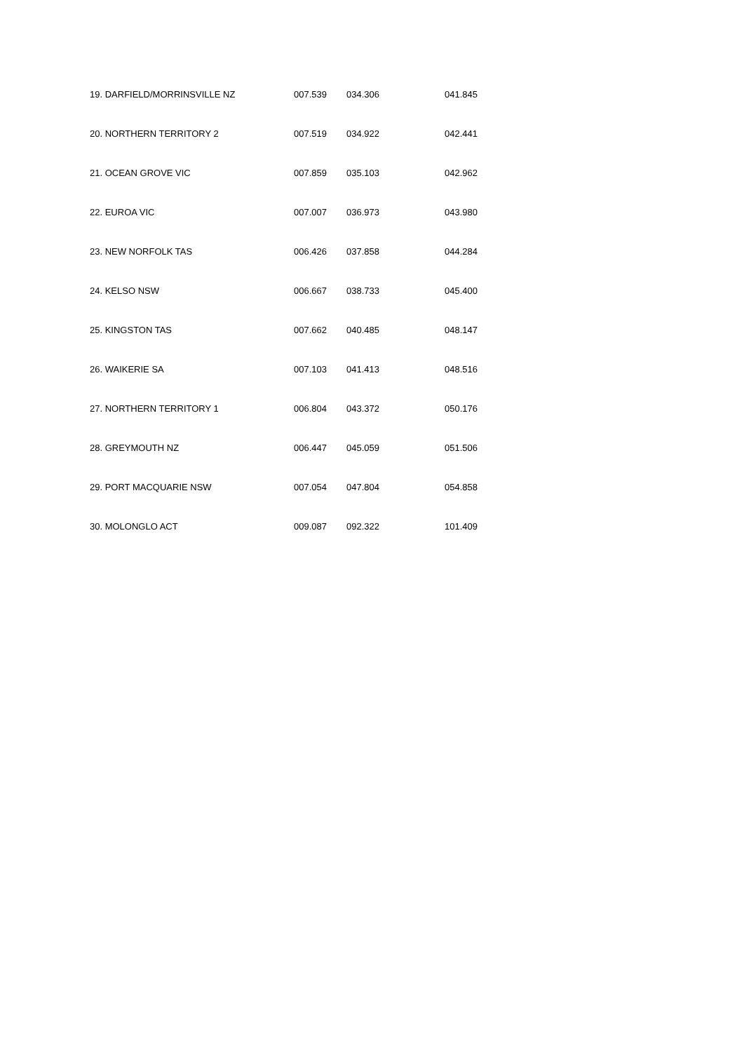| 19. DARFIELD/MORRINSVILLE NZ | 007.539 | 034.306 | 041.845 |
| 20. NORTHERN TERRITORY 2 | 007.519 | 034.922 | 042.441 |
| 21. OCEAN GROVE VIC | 007.859 | 035.103 | 042.962 |
| 22. EUROA VIC | 007.007 | 036.973 | 043.980 |
| 23. NEW NORFOLK TAS | 006.426 | 037.858 | 044.284 |
| 24. KELSO NSW | 006.667 | 038.733 | 045.400 |
| 25. KINGSTON TAS | 007.662 | 040.485 | 048.147 |
| 26. WAIKERIE SA | 007.103 | 041.413 | 048.516 |
| 27. NORTHERN TERRITORY 1 | 006.804 | 043.372 | 050.176 |
| 28. GREYMOUTH NZ | 006.447 | 045.059 | 051.506 |
| 29. PORT MACQUARIE NSW | 007.054 | 047.804 | 054.858 |
| 30. MOLONGLO ACT | 009.087 | 092.322 | 101.409 |